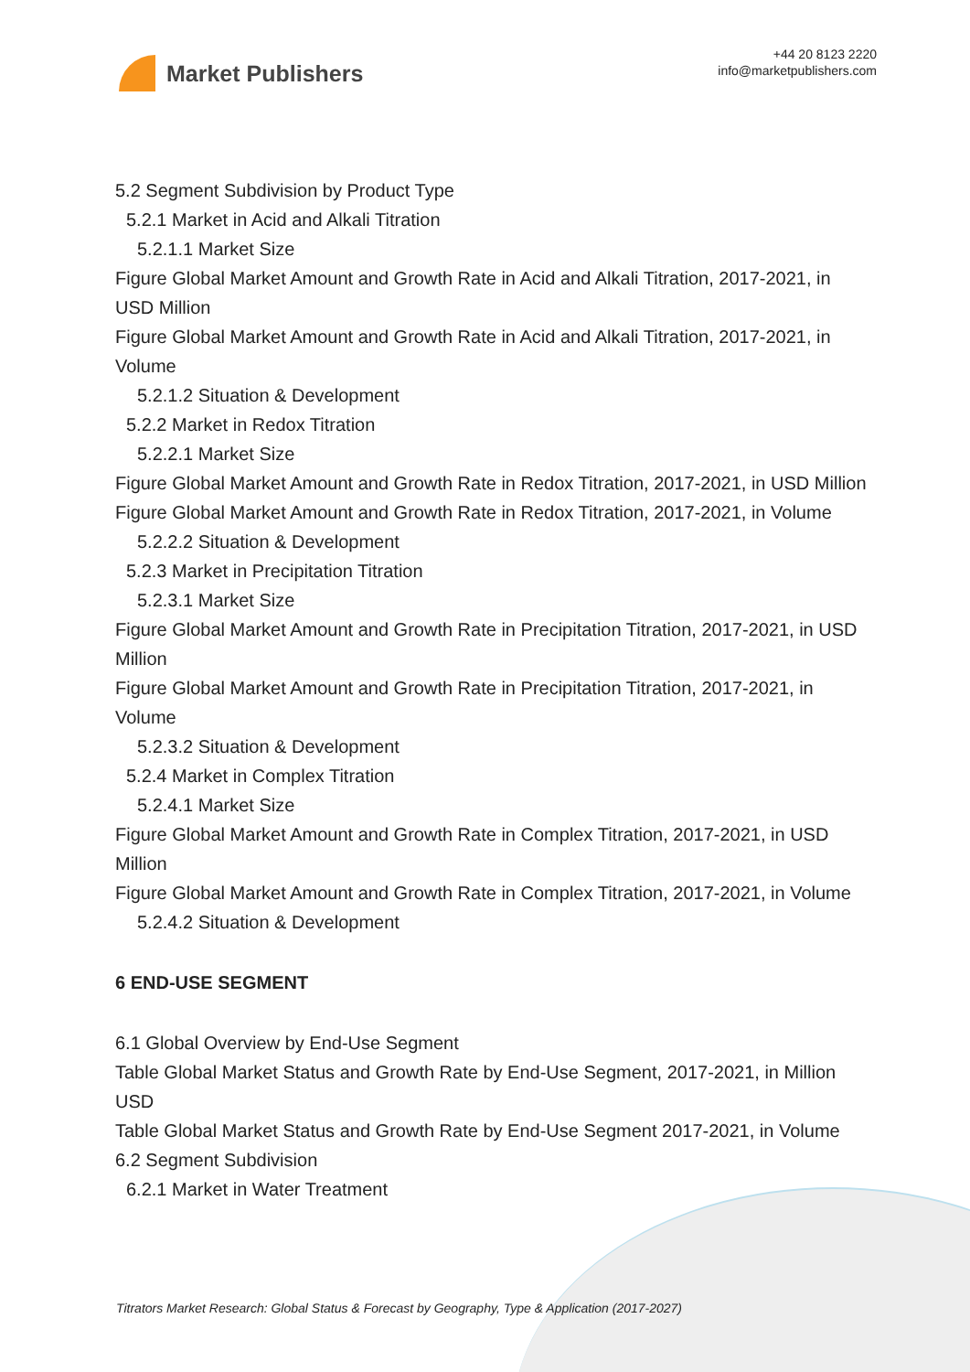Market Publishers
+44 20 8123 2220
info@marketpublishers.com
5.2 Segment Subdivision by Product Type
5.2.1 Market in Acid and Alkali Titration
5.2.1.1 Market Size
Figure Global Market Amount and Growth Rate in Acid and Alkali Titration, 2017-2021, in USD Million
Figure Global Market Amount and Growth Rate in Acid and Alkali Titration, 2017-2021, in Volume
5.2.1.2 Situation & Development
5.2.2 Market in Redox Titration
5.2.2.1 Market Size
Figure Global Market Amount and Growth Rate in Redox Titration, 2017-2021, in USD Million
Figure Global Market Amount and Growth Rate in Redox Titration, 2017-2021, in Volume
5.2.2.2 Situation & Development
5.2.3 Market in Precipitation Titration
5.2.3.1 Market Size
Figure Global Market Amount and Growth Rate in Precipitation Titration, 2017-2021, in USD Million
Figure Global Market Amount and Growth Rate in Precipitation Titration, 2017-2021, in Volume
5.2.3.2 Situation & Development
5.2.4 Market in Complex Titration
5.2.4.1 Market Size
Figure Global Market Amount and Growth Rate in Complex Titration, 2017-2021, in USD Million
Figure Global Market Amount and Growth Rate in Complex Titration, 2017-2021, in Volume
5.2.4.2 Situation & Development
6 END-USE SEGMENT
6.1 Global Overview by End-Use Segment
Table Global Market Status and Growth Rate by End-Use Segment, 2017-2021, in Million USD
Table Global Market Status and Growth Rate by End-Use Segment 2017-2021, in Volume
6.2 Segment Subdivision
6.2.1 Market in Water Treatment
Titrators Market Research: Global Status & Forecast by Geography, Type & Application (2017-2027)